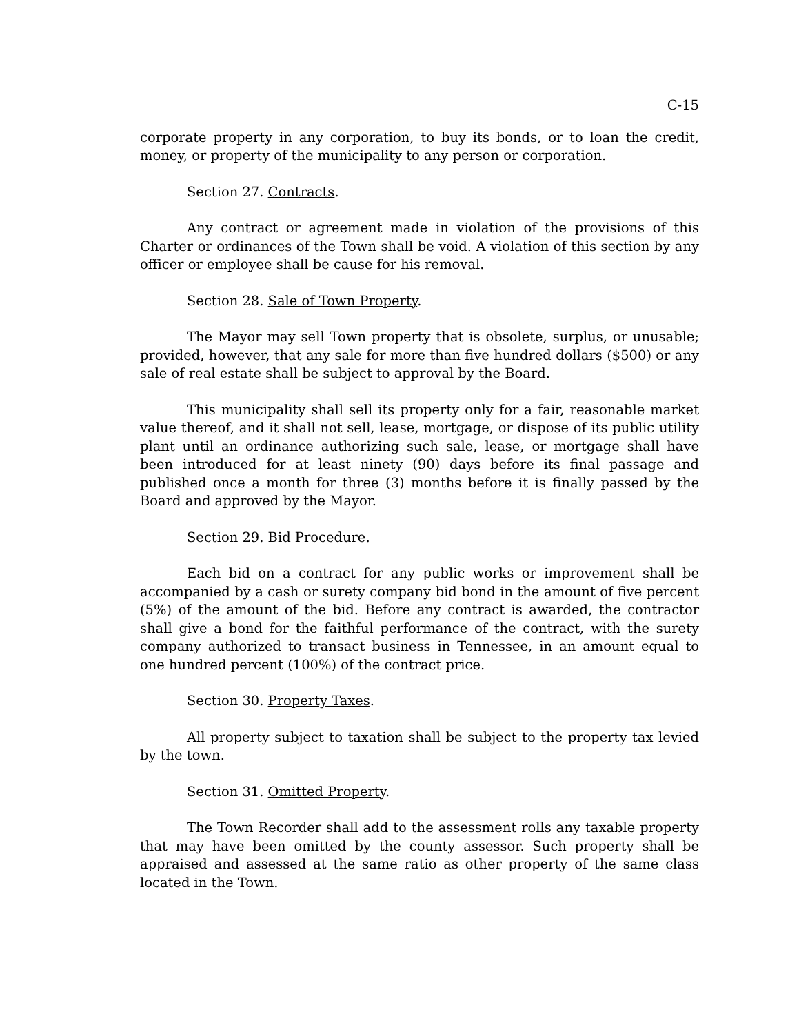C-15
corporate property in any corporation, to buy its bonds, or to loan the credit, money, or property of the municipality to any person or corporation.
Section 27. Contracts.
Any contract or agreement made in violation of the provisions of this Charter or ordinances of the Town shall be void. A violation of this section by any officer or employee shall be cause for his removal.
Section 28. Sale of Town Property.
The Mayor may sell Town property that is obsolete, surplus, or unusable; provided, however, that any sale for more than five hundred dollars ($500) or any sale of real estate shall be subject to approval by the Board.
This municipality shall sell its property only for a fair, reasonable market value thereof, and it shall not sell, lease, mortgage, or dispose of its public utility plant until an ordinance authorizing such sale, lease, or mortgage shall have been introduced for at least ninety (90) days before its final passage and published once a month for three (3) months before it is finally passed by the Board and approved by the Mayor.
Section 29. Bid Procedure.
Each bid on a contract for any public works or improvement shall be accompanied by a cash or surety company bid bond in the amount of five percent (5%) of the amount of the bid. Before any contract is awarded, the contractor shall give a bond for the faithful performance of the contract, with the surety company authorized to transact business in Tennessee, in an amount equal to one hundred percent (100%) of the contract price.
Section 30. Property Taxes.
All property subject to taxation shall be subject to the property tax levied by the town.
Section 31. Omitted Property.
The Town Recorder shall add to the assessment rolls any taxable property that may have been omitted by the county assessor. Such property shall be appraised and assessed at the same ratio as other property of the same class located in the Town.